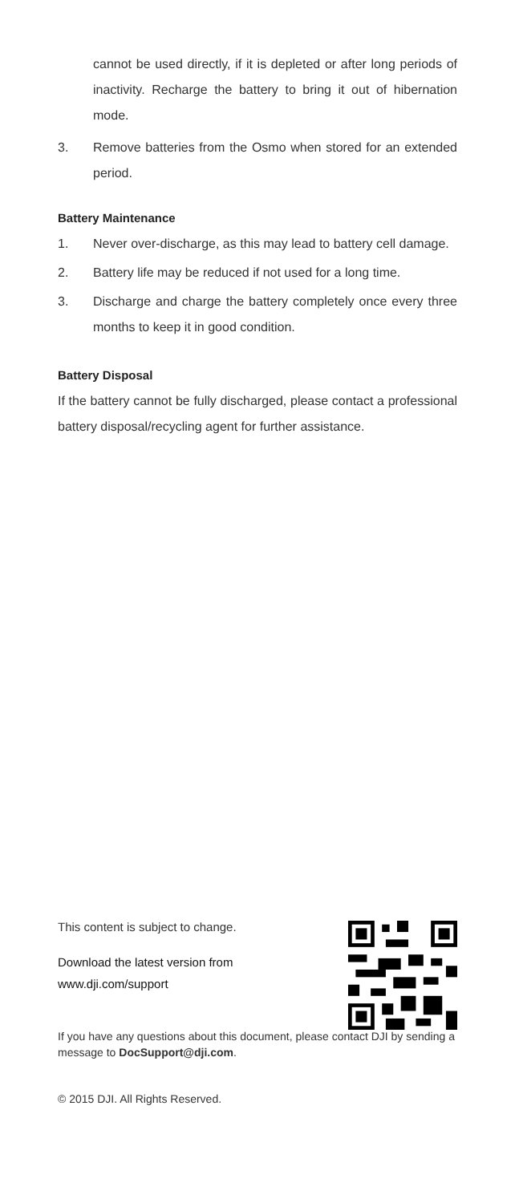cannot be used directly, if it is depleted or after long periods of inactivity. Recharge the battery to bring it out of hibernation mode.
3. Remove batteries from the Osmo when stored for an extended period.
Battery Maintenance
1. Never over-discharge, as this may lead to battery cell damage.
2. Battery life may be reduced if not used for a long time.
3. Discharge and charge the battery completely once every three months to keep it in good condition.
Battery Disposal
If the battery cannot be fully discharged, please contact a professional battery disposal/recycling agent for further assistance.
This content is subject to change.
Download the latest version from
www.dji.com/support
If you have any questions about this document, please contact DJI by sending a message to DocSupport@dji.com.
© 2015 DJI. All Rights Reserved.